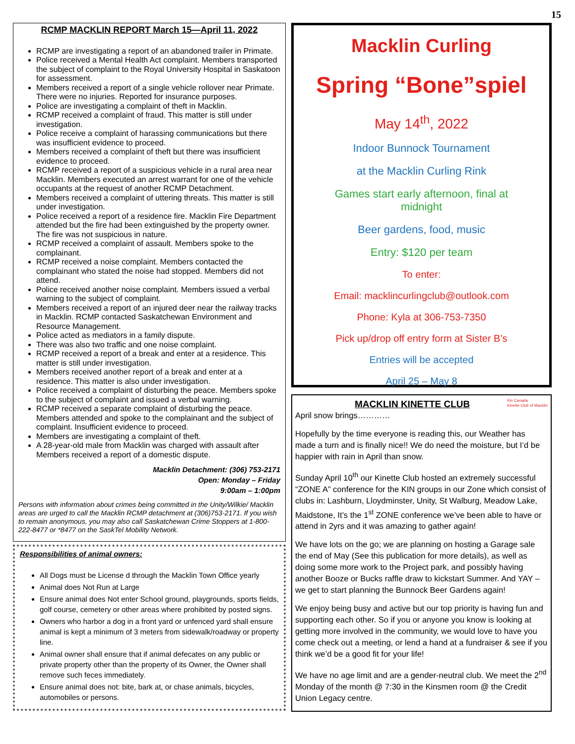15
RCMP MACKLIN REPORT March 15—April 11, 2022
RCMP are investigating a report of an abandoned trailer in Primate.
Police received a Mental Health Act complaint. Members transported the subject of complaint to the Royal University Hospital in Saskatoon for assessment.
Members received a report of a single vehicle rollover near Primate. There were no injuries. Reported for insurance purposes.
Police are investigating a complaint of theft in Macklin.
RCMP received a complaint of fraud. This matter is still under investigation.
Police receive a complaint of harassing communications but there was insufficient evidence to proceed.
Members received a complaint of theft but there was insufficient evidence to proceed.
RCMP received a report of a suspicious vehicle in a rural area near Macklin. Members executed an arrest warrant for one of the vehicle occupants at the request of another RCMP Detachment.
Members received a complaint of uttering threats. This matter is still under investigation.
Police received a report of a residence fire. Macklin Fire Department attended but the fire had been extinguished by the property owner. The fire was not suspicious in nature.
RCMP received a complaint of assault. Members spoke to the complainant.
RCMP received a noise complaint. Members contacted the complainant who stated the noise had stopped. Members did not attend.
Police received another noise complaint. Members issued a verbal warning to the subject of complaint.
Members received a report of an injured deer near the railway tracks in Macklin. RCMP contacted Saskatchewan Environment and Resource Management.
Police acted as mediators in a family dispute.
There was also two traffic and one noise complaint.
RCMP received a report of a break and enter at a residence. This matter is still under investigation.
Members received another report of a break and enter at a residence. This matter is also under investigation.
Police received a complaint of disturbing the peace. Members spoke to the subject of complaint and issued a verbal warning.
RCMP received a separate complaint of disturbing the peace. Members attended and spoke to the complainant and the subject of complaint. Insufficient evidence to proceed.
Members are investigating a complaint of theft.
A 28-year-old male from Macklin was charged with assault after Members received a report of a domestic dispute.
Macklin Detachment: (306) 753-2171
Open: Monday – Friday
9:00am – 1:00pm
Persons with information about crimes being committed in the Unity/Wilkie/ Macklin areas are urged to call the Macklin RCMP detachment at (306)753-2171. If you wish to remain anonymous, you may also call Saskatchewan Crime Stoppers at 1-800-222-8477 or *8477 on the SaskTel Mobility Network.
Responsibilities of animal owners:
All Dogs must be License d through the Macklin Town Office yearly
Animal does Not Run at Large
Ensure animal does Not enter School ground, playgrounds, sports fields, golf course, cemetery or other areas where prohibited by posted signs.
Owners who harbor a dog in a front yard or unfenced yard shall ensure animal is kept a minimum of 3 meters from sidewalk/roadway or property line.
Animal owner shall ensure that if animal defecates on any public or private property other than the property of its Owner, the Owner shall remove such feces immediately.
Ensure animal does not: bite, bark at, or chase animals, bicycles, automobiles or persons.
Macklin Curling
Spring “Bone”spiel
May 14<sup>th</sup>, 2022
Indoor Bunnock Tournament
at the Macklin Curling Rink
Games start early afternoon, final at
midnight
Beer gardens, food, music
Entry: $120 per team
To enter:
Email: macklincurlingclub@outlook.com
Phone: Kyla at 306-753-7350
Pick up/drop off entry form at Sister B’s
Entries will be accepted
April 25 – May 8
MACKLIN KINETTE CLUB Kin Canada
Kinette Club of Macklin
April snow brings…………
Hopefully by the time everyone is reading this, our Weather has made a turn and is finally nice!! We do need the moisture, but I’d be happier with rain in April than snow.
Sunday April 10<sup>th</sup> our Kinette Club hosted an extremely successful “ZONE A” conference for the KIN groups in our Zone which consist of clubs in: Lashburn, Lloydminster, Unity, St Walburg, Meadow Lake, Maidstone, It’s the 1<sup>st</sup> ZONE conference we’ve been able to have or attend in 2yrs and it was amazing to gather again!
We have lots on the go; we are planning on hosting a Garage sale the end of May (See this publication for more details), as well as doing some more work to the Project park, and possibly having another Booze or Bucks raffle draw to kickstart Summer. And YAY – we get to start planning the Bunnock Beer Gardens again!
We enjoy being busy and active but our top priority is having fun and supporting each other. So if you or anyone you know is looking at getting more involved in the community, we would love to have you come check out a meeting, or lend a hand at a fundraiser & see if you think we’d be a good fit for your life!
We have no age limit and are a gender-neutral club. We meet the 2<sup>nd</sup> Monday of the month @ 7:30 in the Kinsmen room @ the Credit Union Legacy centre.